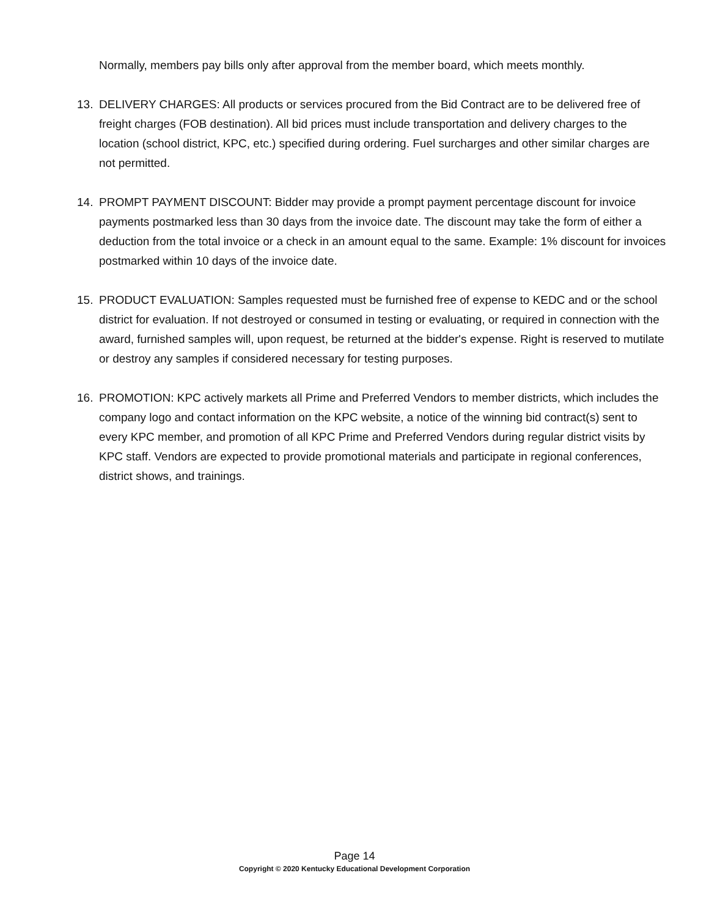Normally, members pay bills only after approval from the member board, which meets monthly.
13. DELIVERY CHARGES: All products or services procured from the Bid Contract are to be delivered free of freight charges (FOB destination). All bid prices must include transportation and delivery charges to the location (school district, KPC, etc.) specified during ordering. Fuel surcharges and other similar charges are not permitted.
14. PROMPT PAYMENT DISCOUNT: Bidder may provide a prompt payment percentage discount for invoice payments postmarked less than 30 days from the invoice date. The discount may take the form of either a deduction from the total invoice or a check in an amount equal to the same. Example: 1% discount for invoices postmarked within 10 days of the invoice date.
15. PRODUCT EVALUATION: Samples requested must be furnished free of expense to KEDC and or the school district for evaluation. If not destroyed or consumed in testing or evaluating, or required in connection with the award, furnished samples will, upon request, be returned at the bidder's expense. Right is reserved to mutilate or destroy any samples if considered necessary for testing purposes.
16. PROMOTION: KPC actively markets all Prime and Preferred Vendors to member districts, which includes the company logo and contact information on the KPC website, a notice of the winning bid contract(s) sent to every KPC member, and promotion of all KPC Prime and Preferred Vendors during regular district visits by KPC staff. Vendors are expected to provide promotional materials and participate in regional conferences, district shows, and trainings.
Page 14
Copyright © 2020 Kentucky Educational Development Corporation